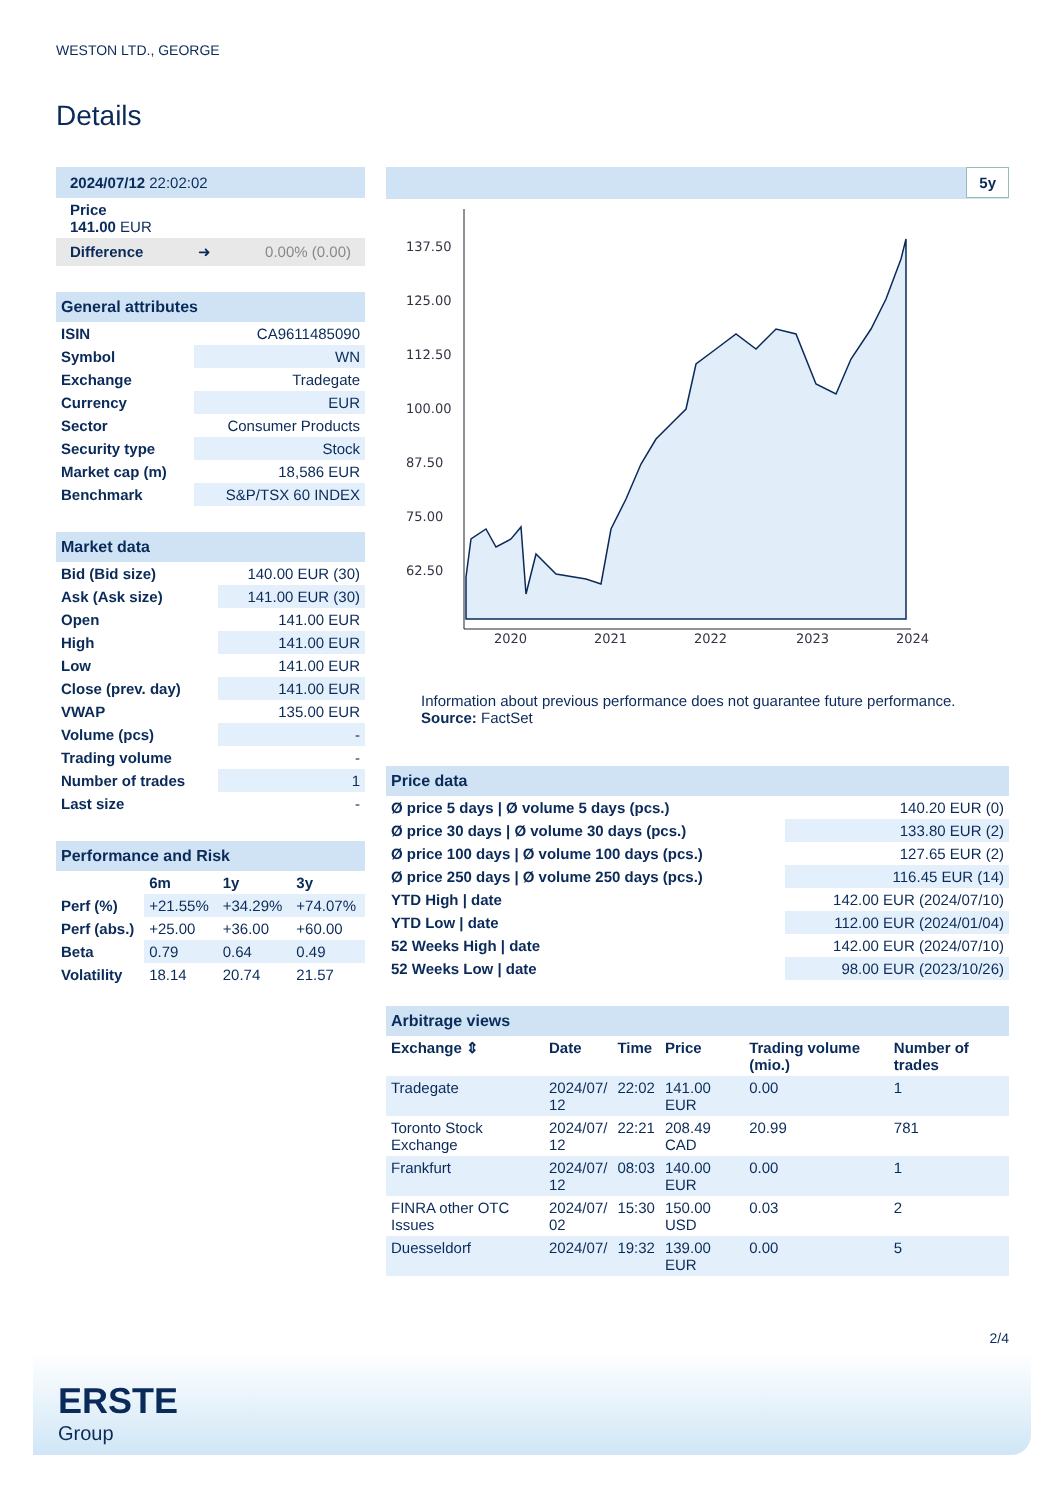WESTON LTD., GEORGE
Details
2024/07/12 22:02:02
Price
141.00 EUR
Difference ➜ 0.00% (0.00)
| General attributes | |
| ISIN | CA9611485090 |
| Symbol | WN |
| Exchange | Tradegate |
| Currency | EUR |
| Sector | Consumer Products |
| Security type | Stock |
| Market cap (m) | 18,586 EUR |
| Benchmark | S&P/TSX 60 INDEX |
| Market data | |
| Bid (Bid size) | 140.00 EUR (30) |
| Ask (Ask size) | 141.00 EUR (30) |
| Open | 141.00 EUR |
| High | 141.00 EUR |
| Low | 141.00 EUR |
| Close (prev. day) | 141.00 EUR |
| VWAP | 135.00 EUR |
| Volume (pcs) | - |
| Trading volume | - |
| Number of trades | 1 |
| Last size | - |
| Performance and Risk | | | |
| | 6m | 1y | 3y |
| Perf (%) | +21.55% | +34.29% | +74.07% |
| Perf (abs.) | +25.00 | +36.00 | +60.00 |
| Beta | 0.79 | 0.64 | 0.49 |
| Volatility | 18.14 | 20.74 | 21.57 |
5y
137.50
125.00
112.50
100.00
87.50
75.00
62.50
2020
2021
2022
2023
2024
Information about previous performance does not guarantee future performance.
Source: FactSet
| Price data | |
| Ø price 5 days / Ø volume 5 days (pcs.) | 140.20 EUR (0) |
| Ø price 30 days / Ø volume 30 days (pcs.) | 133.80 EUR (2) |
| Ø price 100 days / Ø volume 100 days (pcs.) | 127.65 EUR (2) |
| Ø price 250 days / Ø volume 250 days (pcs.) | 116.45 EUR (14) |
| YTD High / date | 142.00 EUR (2024/07/10) |
| YTD Low / date | 112.00 EUR (2024/01/04) |
| 52 Weeks High / date | 142.00 EUR (2024/07/10) |
| 52 Weeks Low / date | 98.00 EUR (2023/10/26) |
| Arbitrage views | | | | | |
| Exchange ⇕ | Date | Time | Price | Trading volume (mio.) | Number of trades |
| Tradegate | 2024/07/ 12 | 22:02 | 141.00 EUR | 0.00 | 1 |
| Toronto Stock Exchange | 2024/07/ 12 | 22:21 | 208.49 CAD | 20.99 | 781 |
| Frankfurt | 2024/07/ 12 | 08:03 | 140.00 EUR | 0.00 | 1 |
| FINRA other OTC Issues | 2024/07/ 02 | 15:30 | 150.00 USD | 0.03 | 2 |
| Duesseldorf | 2024/07/ | 19:32 | 139.00 EUR | 0.00 | 5 |
2/4
ERSTE
Group